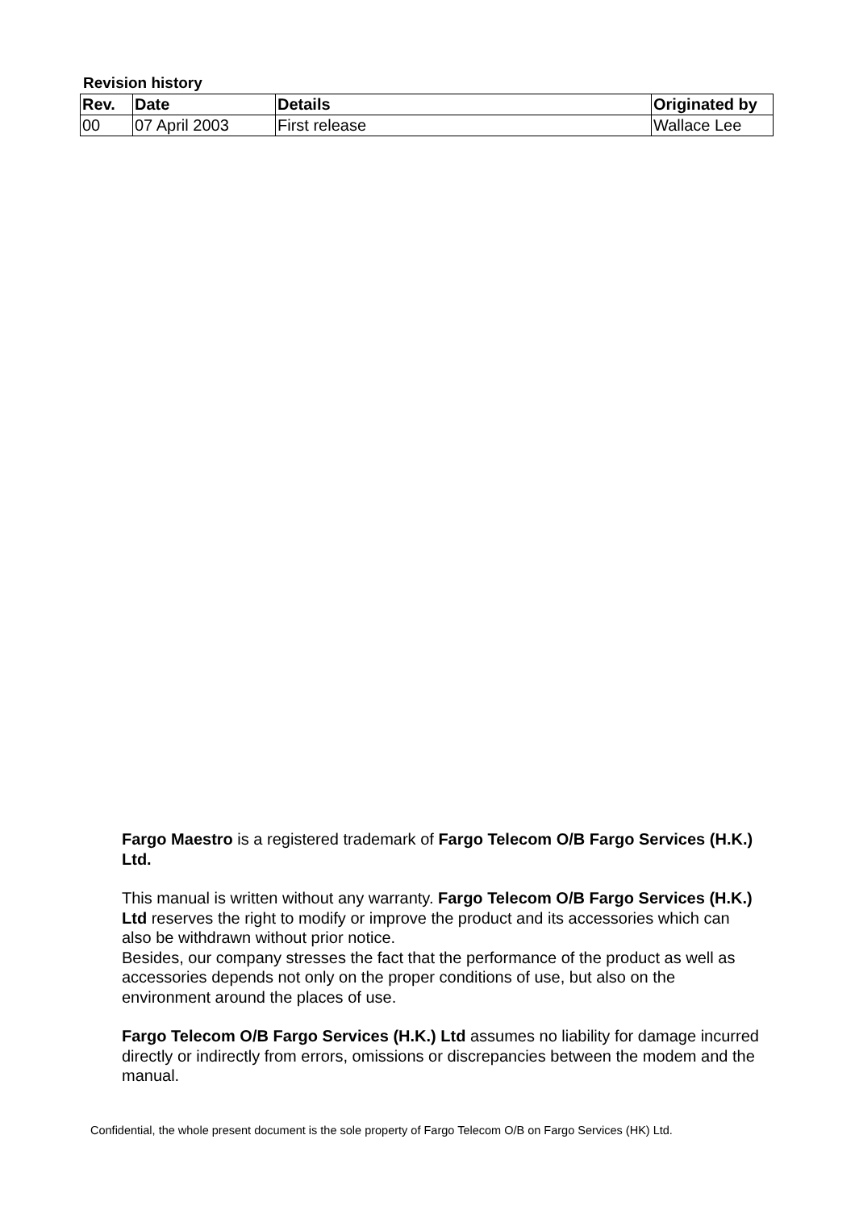Revision history
| Rev. | Date | Details | Originated by |
| --- | --- | --- | --- |
| 00 | 07 April 2003 | First release | Wallace Lee |
Fargo Maestro is a registered trademark of Fargo Telecom O/B Fargo Services (H.K.) Ltd.
This manual is written without any warranty. Fargo Telecom O/B Fargo Services (H.K.) Ltd reserves the right to modify or improve the product and its accessories which can also be withdrawn without prior notice.
Besides, our company stresses the fact that the performance of the product as well as accessories depends not only on the proper conditions of use, but also on the environment around the places of use.
Fargo Telecom O/B Fargo Services (H.K.) Ltd assumes no liability for damage incurred directly or indirectly from errors, omissions or discrepancies between the modem and the manual.
Confidential, the whole present document is the sole property of Fargo Telecom O/B on Fargo Services (HK) Ltd.